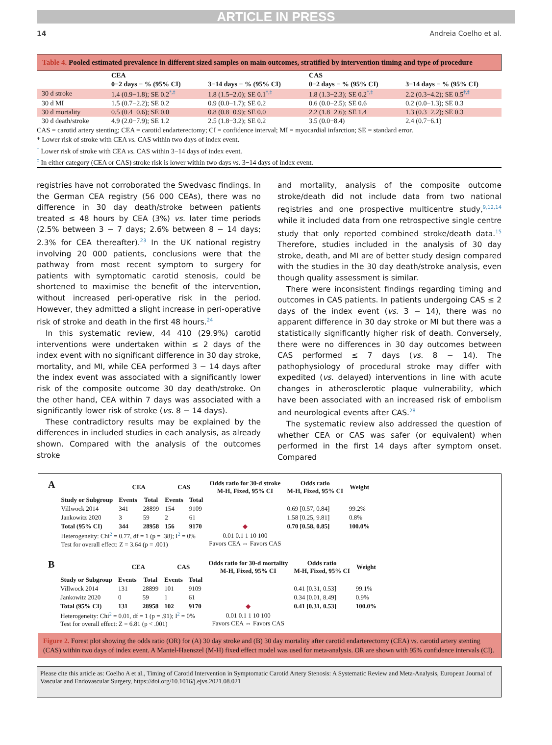ARTICLE IN PRESS
14 Andreia Coelho et al.
Table 4. Pooled estimated prevalence in different sized samples on main outcomes, stratified by intervention timing and type of procedure
| | CEA | | CAS | |
| --- | --- | --- | --- | --- |
| | 0−2 days − % (95% CI) | 3−14 days − % (95% CI) | 0−2 days − % (95% CI) | 3−14 days − % (95% CI) |
| 30 d stroke | 1.4 (0.9−1.8); SE 0.2<sup>*,‡</sup> | 1.8 (1.5−2.0); SE 0.1<sup>†,‡</sup> | 1.8 (1.3−2.3); SE 0.2<sup>*,‡</sup> | 2.2 (0.3−4.2); SE 0.5<sup>†,‡</sup> |
| 30 d MI | 1.5 (0.7−2.2); SE 0.2 | 0.9 (0.0−1.7); SE 0.2 | 0.6 (0.0−2.5); SE 0.6 | 0.2 (0.0−1.3); SE 0.3 |
| 30 d mortality | 0.5 (0.4−0.6); SE 0.0 | 0.8 (0.8−0.9); SE 0.0 | 2.2 (1.8−2.6); SE 1.4 | 1.3 (0.3−2.2); SE 0.3 |
| 30 d death/stroke | 4.9 (2.0−7.9); SE 1.2 | 2.5 (1.8−3.2); SE 0.2 | 3.5 (0.0−8.4) | 2.4 (0.7−6.1) |
CAS = carotid artery stenting; CEA = carotid endarterectomy; CI = confidence interval; MI = myocardial infarction; SE = standard error.
* Lower risk of stroke with CEA vs. CAS within two days of index event.
<sup>†</sup> Lower risk of stroke with CEA vs. CAS within 3−14 days of index event.
<sup>‡</sup> In either category (CEA or CAS) stroke risk is lower within two days vs. 3−14 days of index event.
registries have not corroborated the Swedvasc findings. In the German CEA registry (56 000 CEAs), there was no difference in 30 day death/stroke between patients treated ≤ 48 hours by CEA (3%) vs. later time periods (2.5% between 3 − 7 days; 2.6% between 8 − 14 days; 2.3% for CEA thereafter).<sup>23</sup> In the UK national registry involving 20 000 patients, conclusions were that the pathway from most recent symptom to surgery for patients with symptomatic carotid stenosis, could be shortened to maximise the benefit of the intervention, without increased peri-operative risk in the period. However, they admitted a slight increase in peri-operative risk of stroke and death in the first 48 hours.<sup>24</sup>
In this systematic review, 44 410 (29.9%) carotid interventions were undertaken within ≤ 2 days of the index event with no significant difference in 30 day stroke, mortality, and MI, while CEA performed 3 − 14 days after the index event was associated with a significantly lower risk of the composite outcome 30 day death/stroke. On the other hand, CEA within 7 days was associated with a significantly lower risk of stroke (vs. 8 − 14 days).
These contradictory results may be explained by the differences in included studies in each analysis, as already shown. Compared with the analysis of the outcomes stroke
and mortality, analysis of the composite outcome stroke/death did not include data from two national registries and one prospective multicentre study,<sup>9,12,14</sup> while it included data from one retrospective single centre study that only reported combined stroke/death data.<sup>15</sup> Therefore, studies included in the analysis of 30 day stroke, death, and MI are of better study design compared with the studies in the 30 day death/stroke analysis, even though quality assessment is similar.
There were inconsistent findings regarding timing and outcomes in CAS patients. In patients undergoing CAS ≤ 2 days of the index event (vs. 3 − 14), there was no apparent difference in 30 day stroke or MI but there was a statistically significantly higher risk of death. Conversely, there were no differences in 30 day outcomes between CAS performed ≤ 7 days (vs. 8 − 14). The pathophysiology of procedural stroke may differ with expedited (vs. delayed) interventions in line with acute changes in atherosclerotic plaque vulnerability, which have been associated with an increased risk of embolism and neurological events after CAS.<sup>28</sup>
The systematic review also addressed the question of whether CEA or CAS was safer (or equivalent) when performed in the first 14 days after symptom onset. Compared
A
| | CEA | | CAS | | Odds ratio for 30-d stroke M-H, Fixed, 95% CI | Odds ratio M-H, Fixed, 95% CI | Weight |
| --- | --- | --- | --- | --- | --- | --- | --- |
| Study or Subgroup | Events | Total | Events | Total | | | |
| Villwock 2014 | 341 | 28899 | 154 | 9109 | | 0.69 [0.57, 0.84] | 99.2% |
| Jankowitz 2020 | 3 | 59 | 2 | 61 | | 1.58 [0.25, 9.81] | 0.8% |
| Total (95% CI) | 344 | 28958 | 156 | 9170 | ◆ | 0.70 [0.58, 0.85] | 100.0% |
| Heterogeneity: Chi<sup>2</sup> = 0.77, df = 1 (p = .38); I<sup>2</sup> = 0% Test for overall effect: Z = 3.64 (p = .001) | | | | | 0.01 0.1 1 10 100 Favors CEA ⇔ Favors CAS | | |
B
| | CEA | | CAS | | Odds ratio for 30-d mortality M-H, Fixed, 95% CI | Odds ratio M-H, Fixed, 95% CI | Weight |
| --- | --- | --- | --- | --- | --- | --- | --- |
| Study or Subgroup | Events | Total | Events | Total | | | |
| Villwock 2014 | 131 | 28899 | 101 | 9109 | | 0.41 [0.31, 0.53] | 99.1% |
| Jankowitz 2020 | 0 | 59 | 1 | 61 | | 0.34 [0.01, 8.49] | 0.9% |
| Total (95% CI) | 131 | 28958 | 102 | 9170 | ◆ | 0.41 [0.31, 0.53] | 100.0% |
| Heterogeneity: Chi<sup>2</sup> = 0.01, df = 1 (p = .91); I<sup>2</sup> = 0% Test for overall effect: Z = 6.81 (p < .001) | | | | | 0.01 0.1 1 10 100 Favors CEA ⇔ Favors CAS | | |
Figure 2. Forest plot showing the odds ratio (OR) for (A) 30 day stroke and (B) 30 day mortality after carotid endarterectomy (CEA) vs. carotid artery stenting (CAS) within two days of index event. A Mantel-Haenszel (M-H) fixed effect model was used for meta-analysis. OR are shown with 95% confidence intervals (CI).
Please cite this article as: Coelho A et al., Timing of Carotid Intervention in Symptomatic Carotid Artery Stenosis: A Systematic Review and Meta-Analysis, European Journal of Vascular and Endovascular Surgery, https://doi.org/10.1016/j.ejvs.2021.08.021